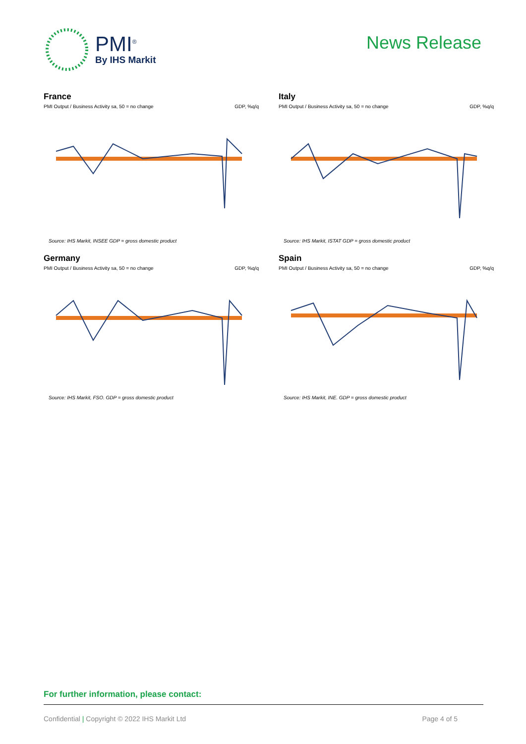PMI<sup>®</sup>
By IHS Markit
News Release
France
PMI Output / Business Activity sa, 50 = no change GDP, %q/q
Source: IHS Markit, INSEE GDP = gross domestic product
Italy
PMI Output / Business Activity sa, 50 = no change GDP, %q/q
Source: IHS Markit, ISTAT GDP = gross domestic product
Germany
PMI Output / Business Activity sa, 50 = no change GDP, %q/q
Source: IHS Markit, FSO. GDP = gross domestic product
Spain
PMI Output / Business Activity sa, 50 = no change GDP, %q/q
Source: IHS Markit, INE. GDP = gross domestic product
For further information, please contact:
Confidential | Copyright © 2022 IHS Markit Ltd Page 4 of 5